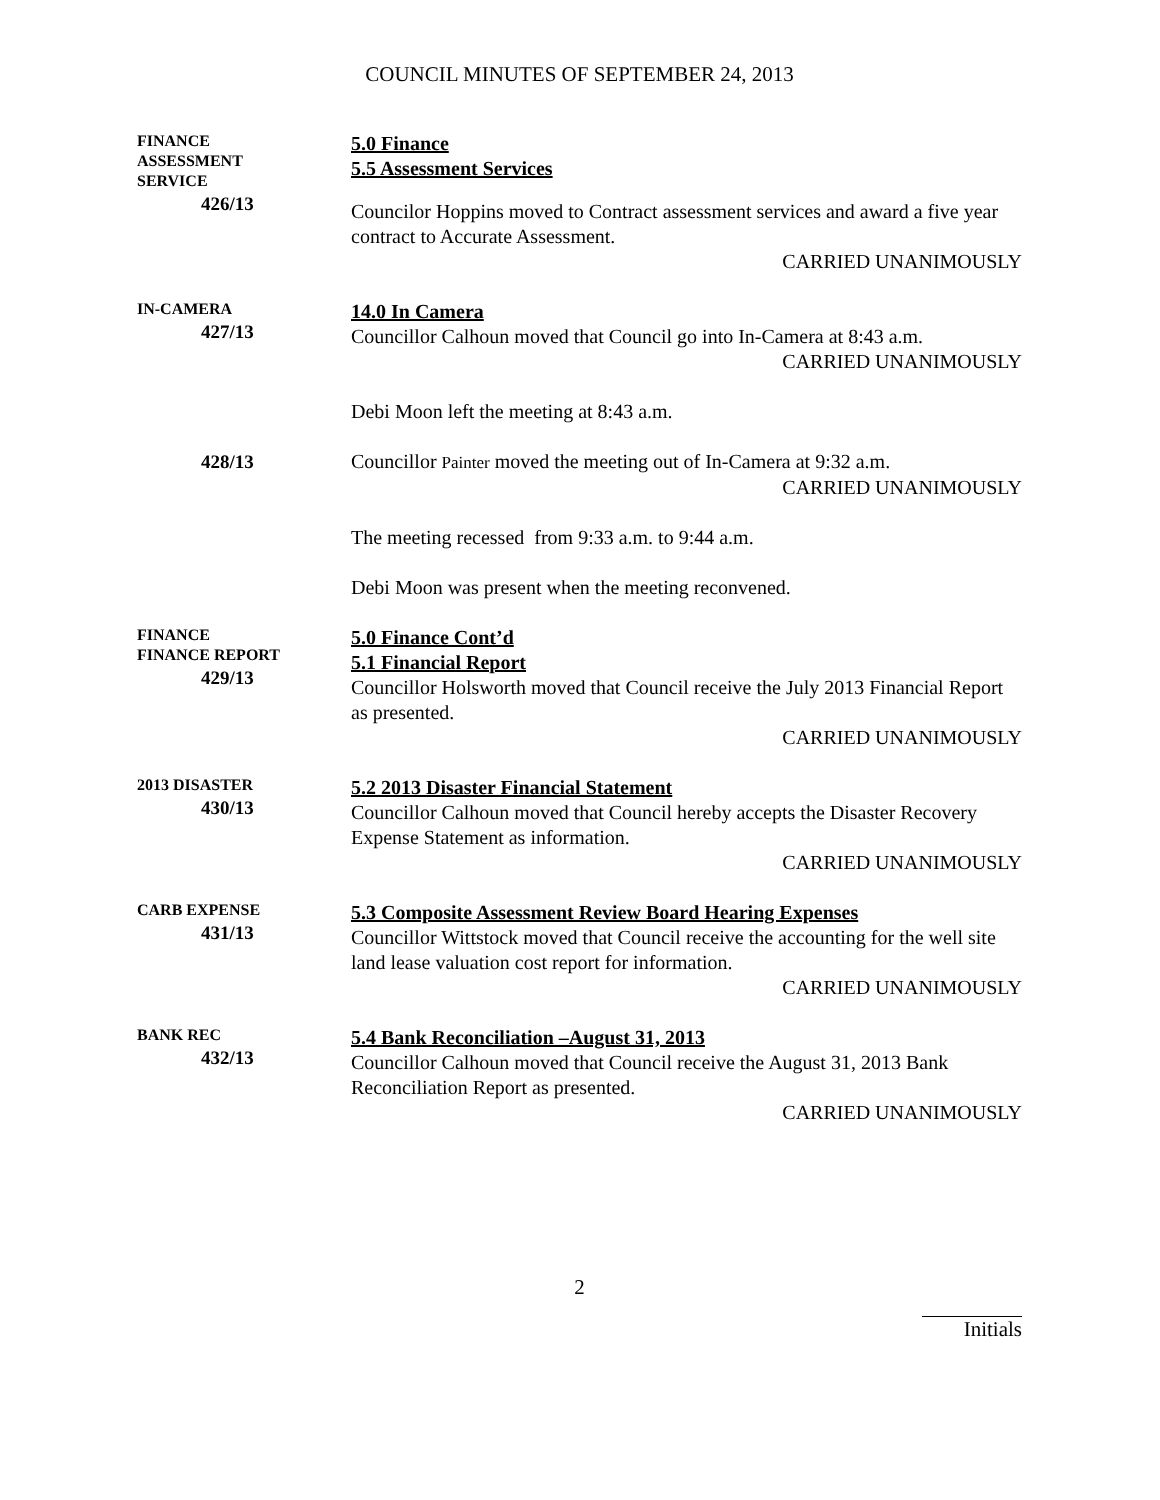COUNCIL MINUTES OF SEPTEMBER 24, 2013
FINANCE
ASSESSMENT
SERVICE
426/13
5.0 Finance
5.5 Assessment Services
Councilor Hoppins moved to Contract assessment services and award a five year contract to Accurate Assessment.
CARRIED UNANIMOUSLY
IN-CAMERA
427/13
14.0 In Camera
Councillor Calhoun moved that Council go into In-Camera at 8:43 a.m.
CARRIED UNANIMOUSLY
Debi Moon left the meeting at 8:43 a.m.
428/13
Councillor Painter moved the meeting out of In-Camera at 9:32 a.m.
CARRIED UNANIMOUSLY
The meeting recessed from 9:33 a.m. to 9:44 a.m.
Debi Moon was present when the meeting reconvened.
FINANCE
FINANCE REPORT
429/13
5.0 Finance Cont’d
5.1 Financial Report
Councillor Holsworth moved that Council receive the July 2013 Financial Report as presented.
CARRIED UNANIMOUSLY
2013 DISASTER
430/13
5.2 2013 Disaster Financial Statement
Councillor Calhoun moved that Council hereby accepts the Disaster Recovery Expense Statement as information.
CARRIED UNANIMOUSLY
CARB EXPENSE
431/13
5.3 Composite Assessment Review Board Hearing Expenses
Councillor Wittstock moved that Council receive the accounting for the well site land lease valuation cost report for information.
CARRIED UNANIMOUSLY
BANK REC
432/13
5.4 Bank Reconciliation –August 31, 2013
Councillor Calhoun moved that Council receive the August 31, 2013 Bank Reconciliation Report as presented.
CARRIED UNANIMOUSLY
2
Initials